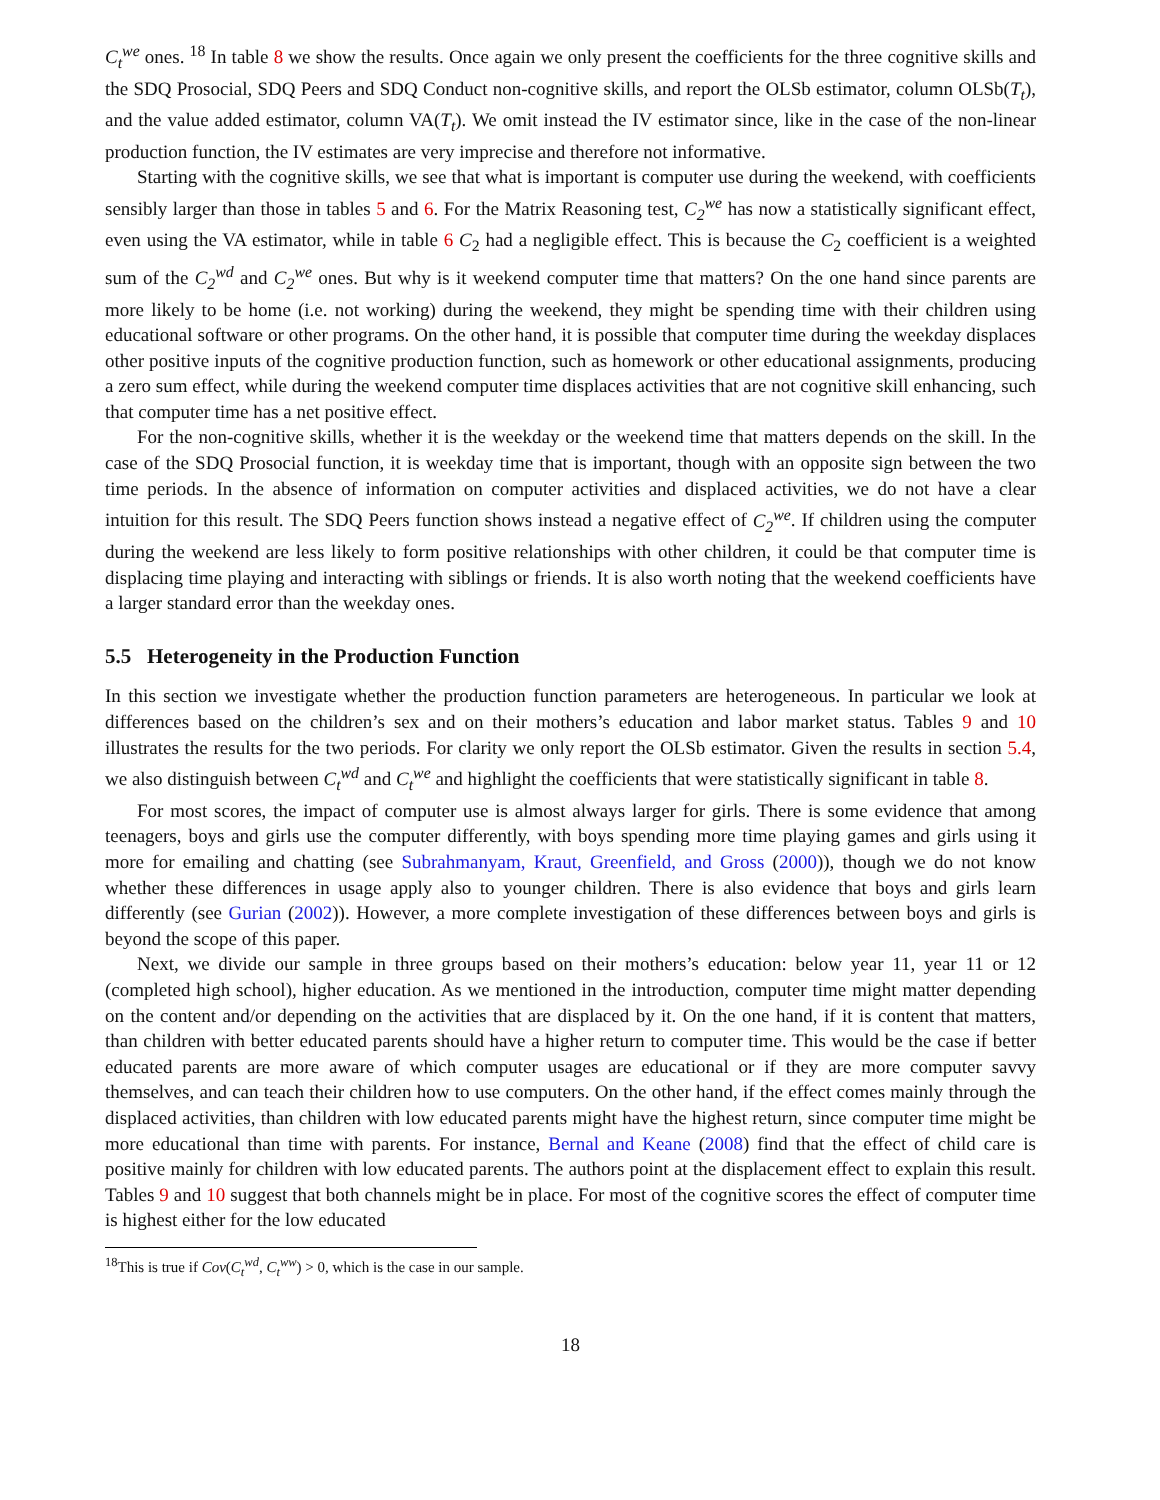C<sub>t</sub><sup>we</sup> ones. <sup>18</sup> In table 8 we show the results. Once again we only present the coefficients for the three cognitive skills and the SDQ Prosocial, SDQ Peers and SDQ Conduct non-cognitive skills, and report the OLSb estimator, column OLSb(T<sub>t</sub>), and the value added estimator, column VA(T<sub>t</sub>). We omit instead the IV estimator since, like in the case of the non-linear production function, the IV estimates are very imprecise and therefore not informative.
Starting with the cognitive skills, we see that what is important is computer use during the weekend, with coefficients sensibly larger than those in tables 5 and 6. For the Matrix Reasoning test, C<sub>2</sub><sup>we</sup> has now a statistically significant effect, even using the VA estimator, while in table 6 C<sub>2</sub> had a negligible effect. This is because the C<sub>2</sub> coefficient is a weighted sum of the C<sub>2</sub><sup>wd</sup> and C<sub>2</sub><sup>we</sup> ones. But why is it weekend computer time that matters? On the one hand since parents are more likely to be home (i.e. not working) during the weekend, they might be spending time with their children using educational software or other programs. On the other hand, it is possible that computer time during the weekday displaces other positive inputs of the cognitive production function, such as homework or other educational assignments, producing a zero sum effect, while during the weekend computer time displaces activities that are not cognitive skill enhancing, such that computer time has a net positive effect.
For the non-cognitive skills, whether it is the weekday or the weekend time that matters depends on the skill. In the case of the SDQ Prosocial function, it is weekday time that is important, though with an opposite sign between the two time periods. In the absence of information on computer activities and displaced activities, we do not have a clear intuition for this result. The SDQ Peers function shows instead a negative effect of C<sub>2</sub><sup>we</sup>. If children using the computer during the weekend are less likely to form positive relationships with other children, it could be that computer time is displacing time playing and interacting with siblings or friends. It is also worth noting that the weekend coefficients have a larger standard error than the weekday ones.
5.5 Heterogeneity in the Production Function
In this section we investigate whether the production function parameters are heterogeneous. In particular we look at differences based on the children’s sex and on their mothers’s education and labor market status. Tables 9 and 10 illustrates the results for the two periods. For clarity we only report the OLSb estimator. Given the results in section 5.4, we also distinguish between C<sub>t</sub><sup>wd</sup> and C<sub>t</sub><sup>we</sup> and highlight the coefficients that were statistically significant in table 8.
For most scores, the impact of computer use is almost always larger for girls. There is some evidence that among teenagers, boys and girls use the computer differently, with boys spending more time playing games and girls using it more for emailing and chatting (see Subrahmanyam, Kraut, Greenfield, and Gross (2000)), though we do not know whether these differences in usage apply also to younger children. There is also evidence that boys and girls learn differently (see Gurian (2002)). However, a more complete investigation of these differences between boys and girls is beyond the scope of this paper.
Next, we divide our sample in three groups based on their mothers’s education: below year 11, year 11 or 12 (completed high school), higher education. As we mentioned in the introduction, computer time might matter depending on the content and/or depending on the activities that are displaced by it. On the one hand, if it is content that matters, than children with better educated parents should have a higher return to computer time. This would be the case if better educated parents are more aware of which computer usages are educational or if they are more computer savvy themselves, and can teach their children how to use computers. On the other hand, if the effect comes mainly through the displaced activities, than children with low educated parents might have the highest return, since computer time might be more educational than time with parents. For instance, Bernal and Keane (2008) find that the effect of child care is positive mainly for children with low educated parents. The authors point at the displacement effect to explain this result. Tables 9 and 10 suggest that both channels might be in place. For most of the cognitive scores the effect of computer time is highest either for the low educated
<sup>18</sup> This is true if Cov(C<sub>t</sub><sup>wd</sup>, C<sub>t</sub><sup>ww</sup>) > 0, which is the case in our sample.
18